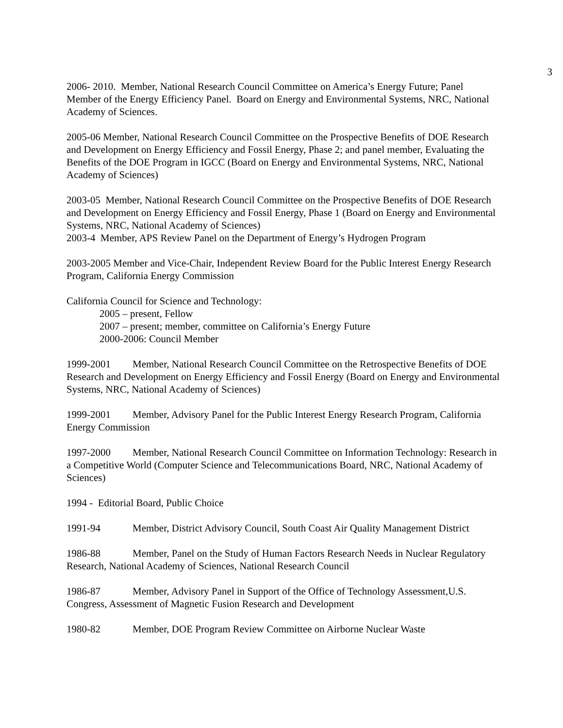3
2006- 2010. Member, National Research Council Committee on America’s Energy Future; Panel Member of the Energy Efficiency Panel. Board on Energy and Environmental Systems, NRC, National Academy of Sciences.
2005-06 Member, National Research Council Committee on the Prospective Benefits of DOE Research and Development on Energy Efficiency and Fossil Energy, Phase 2; and panel member, Evaluating the Benefits of the DOE Program in IGCC (Board on Energy and Environmental Systems, NRC, National Academy of Sciences)
2003-05 Member, National Research Council Committee on the Prospective Benefits of DOE Research and Development on Energy Efficiency and Fossil Energy, Phase 1 (Board on Energy and Environmental Systems, NRC, National Academy of Sciences)
2003-4 Member, APS Review Panel on the Department of Energy’s Hydrogen Program
2003-2005 Member and Vice-Chair, Independent Review Board for the Public Interest Energy Research Program, California Energy Commission
California Council for Science and Technology:
2005 – present, Fellow
2007 – present; member, committee on California’s Energy Future
2000-2006: Council Member
1999-2001 Member, National Research Council Committee on the Retrospective Benefits of DOE Research and Development on Energy Efficiency and Fossil Energy (Board on Energy and Environmental Systems, NRC, National Academy of Sciences)
1999-2001 Member, Advisory Panel for the Public Interest Energy Research Program, California Energy Commission
1997-2000 Member, National Research Council Committee on Information Technology: Research in a Competitive World (Computer Science and Telecommunications Board, NRC, National Academy of Sciences)
1994 - Editorial Board, Public Choice
1991-94 Member, District Advisory Council, South Coast Air Quality Management District
1986-88 Member, Panel on the Study of Human Factors Research Needs in Nuclear Regulatory Research, National Academy of Sciences, National Research Council
1986-87 Member, Advisory Panel in Support of the Office of Technology Assessment,U.S. Congress, Assessment of Magnetic Fusion Research and Development
1980-82 Member, DOE Program Review Committee on Airborne Nuclear Waste